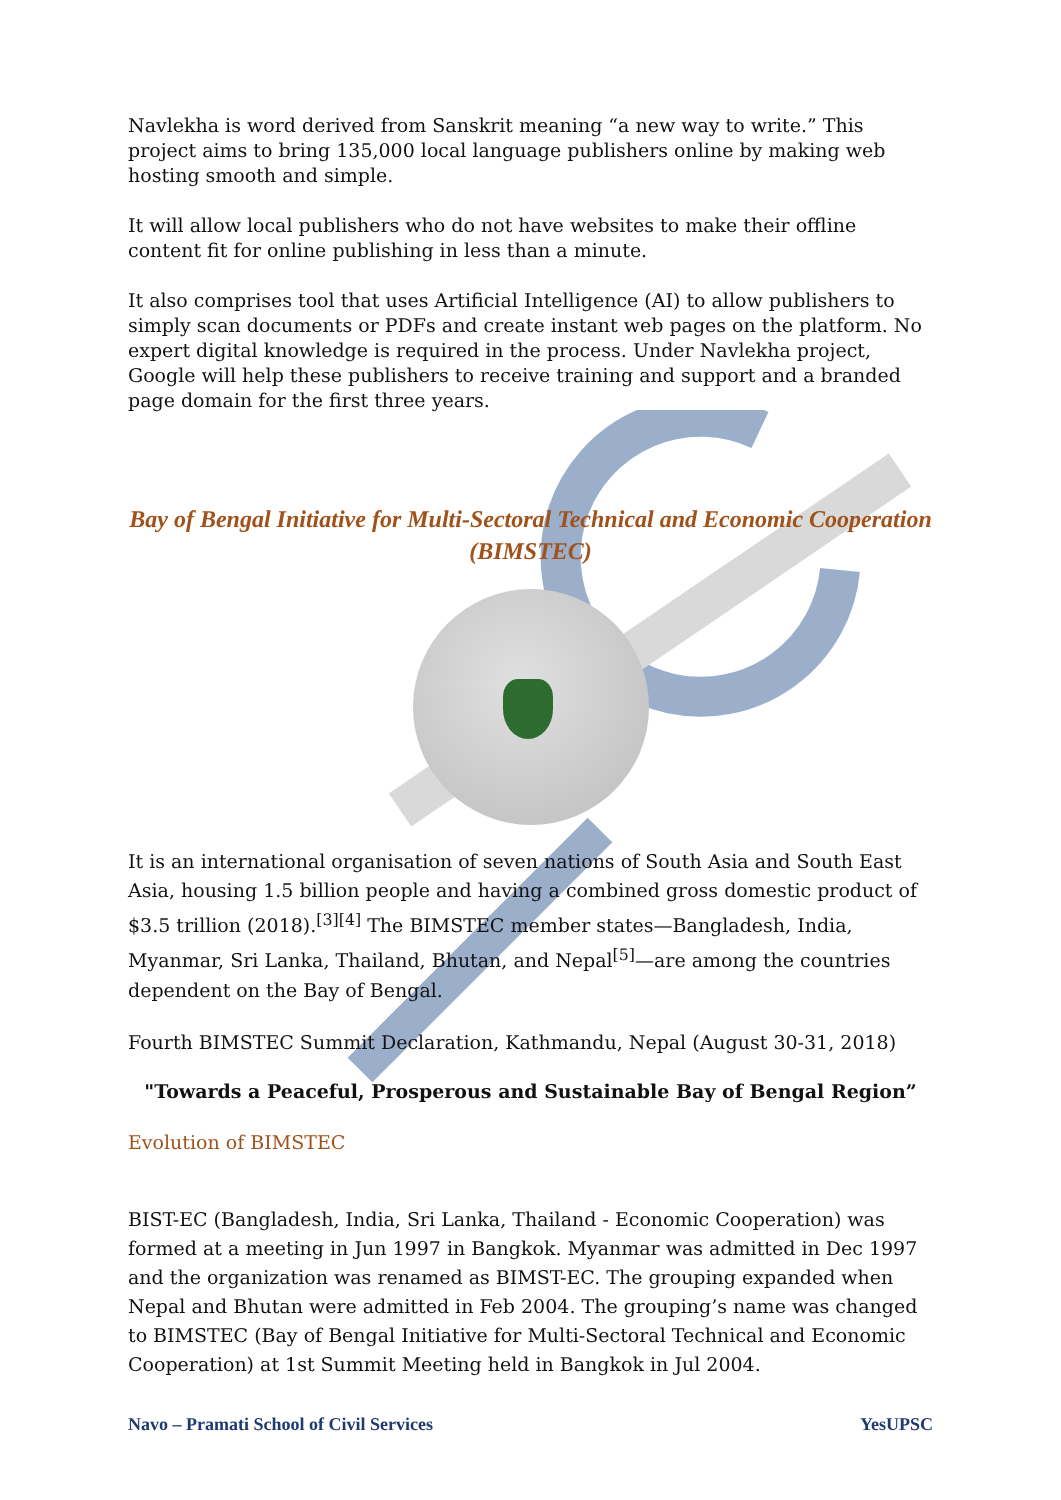Navlekha is word derived from Sanskrit meaning “a new way to write.” This project aims to bring 135,000 local language publishers online by making web hosting smooth and simple.
It will allow local publishers who do not have websites to make their offline content fit for online publishing in less than a minute.
It also comprises tool that uses Artificial Intelligence (AI) to allow publishers to simply scan documents or PDFs and create instant web pages on the platform. No expert digital knowledge is required in the process. Under Navlekha project, Google will help these publishers to receive training and support and a branded page domain for the first three years.
Bay of Bengal Initiative for Multi-Sectoral Technical and Economic Cooperation (BIMSTEC)
It is an international organisation of seven nations of South Asia and South East Asia, housing 1.5 billion people and having a combined gross domestic product of $3.5 trillion (2018).<sup>[3][4]</sup> The BIMSTEC member states—Bangladesh, India, Myanmar, Sri Lanka, Thailand, Bhutan, and Nepal<sup>[5]</sup>—are among the countries dependent on the Bay of Bengal.
Fourth BIMSTEC Summit Declaration, Kathmandu, Nepal (August 30-31, 2018)
"Towards a Peaceful, Prosperous and Sustainable Bay of Bengal Region”
Evolution of BIMSTEC
BIST-EC (Bangladesh, India, Sri Lanka, Thailand - Economic Cooperation) was formed at a meeting in Jun 1997 in Bangkok. Myanmar was admitted in Dec 1997 and the organization was renamed as BIMST-EC. The grouping expanded when Nepal and Bhutan were admitted in Feb 2004. The grouping’s name was changed to BIMSTEC (Bay of Bengal Initiative for Multi-Sectoral Technical and Economic Cooperation) at 1st Summit Meeting held in Bangkok in Jul 2004.
Navo – Pramati School of Civil Services YesUPSC